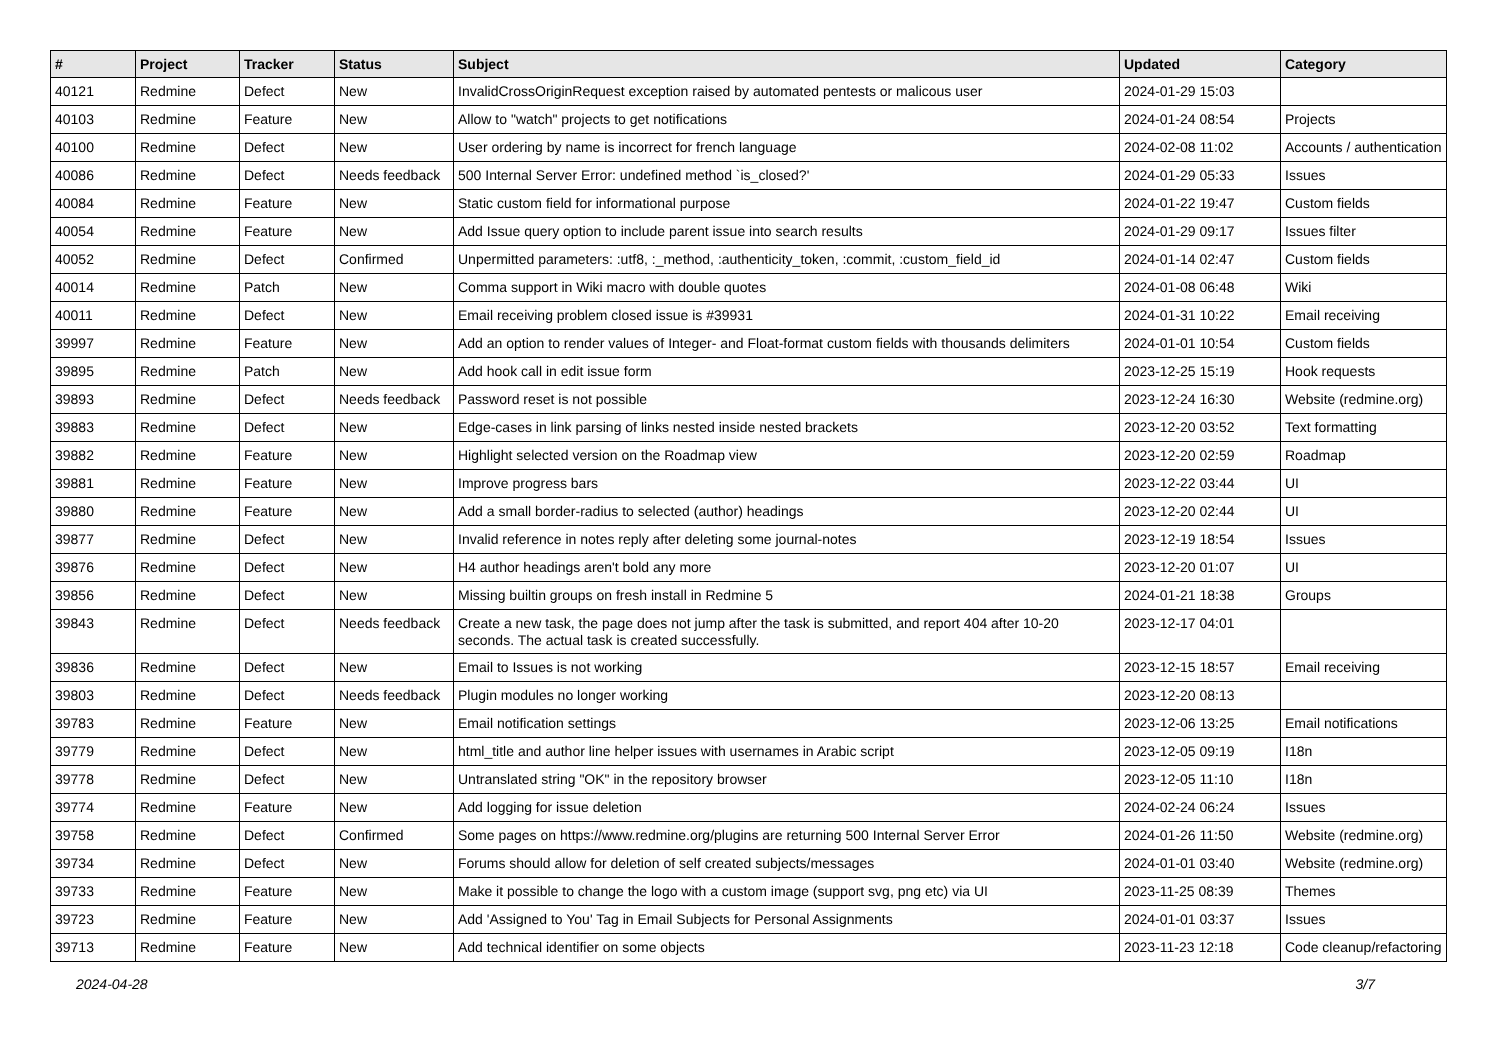| # | Project | Tracker | Status | Subject | Updated | Category |
| --- | --- | --- | --- | --- | --- | --- |
| 40121 | Redmine | Defect | New | InvalidCrossOriginRequest exception raised by automated pentests or malicous user | 2024-01-29 15:03 | |
| 40103 | Redmine | Feature | New | Allow to "watch" projects to get notifications | 2024-01-24 08:54 | Projects |
| 40100 | Redmine | Defect | New | User ordering by name is incorrect for french language | 2024-02-08 11:02 | Accounts / authentication |
| 40086 | Redmine | Defect | Needs feedback | 500 Internal Server Error: undefined method `is_closed?' | 2024-01-29 05:33 | Issues |
| 40084 | Redmine | Feature | New | Static custom field for informational purpose | 2024-01-22 19:47 | Custom fields |
| 40054 | Redmine | Feature | New | Add Issue query option to include parent issue into search results | 2024-01-29 09:17 | Issues filter |
| 40052 | Redmine | Defect | Confirmed | Unpermitted parameters: :utf8, :_method, :authenticity_token, :commit, :custom_field_id | 2024-01-14 02:47 | Custom fields |
| 40014 | Redmine | Patch | New | Comma support in Wiki macro with double quotes | 2024-01-08 06:48 | Wiki |
| 40011 | Redmine | Defect | New | Email receiving problem closed issue is #39931 | 2024-01-31 10:22 | Email receiving |
| 39997 | Redmine | Feature | New | Add an option to render values of Integer- and Float-format custom fields with thousands delimiters | 2024-01-01 10:54 | Custom fields |
| 39895 | Redmine | Patch | New | Add hook call in edit issue form | 2023-12-25 15:19 | Hook requests |
| 39893 | Redmine | Defect | Needs feedback | Password reset is not possible | 2023-12-24 16:30 | Website (redmine.org) |
| 39883 | Redmine | Defect | New | Edge-cases in link parsing of links nested inside nested brackets | 2023-12-20 03:52 | Text formatting |
| 39882 | Redmine | Feature | New | Highlight selected version on the Roadmap view | 2023-12-20 02:59 | Roadmap |
| 39881 | Redmine | Feature | New | Improve progress bars | 2023-12-22 03:44 | UI |
| 39880 | Redmine | Feature | New | Add a small border-radius to selected (author) headings | 2023-12-20 02:44 | UI |
| 39877 | Redmine | Defect | New | Invalid reference in notes reply after deleting some journal-notes | 2023-12-19 18:54 | Issues |
| 39876 | Redmine | Defect | New | H4 author headings aren't bold any more | 2023-12-20 01:07 | UI |
| 39856 | Redmine | Defect | New | Missing builtin groups on fresh install in Redmine 5 | 2024-01-21 18:38 | Groups |
| 39843 | Redmine | Defect | Needs feedback | Create a new task, the page does not jump after the task is submitted, and report 404 after 10-20 seconds. The actual task is created successfully. | 2023-12-17 04:01 | |
| 39836 | Redmine | Defect | New | Email to Issues is not working | 2023-12-15 18:57 | Email receiving |
| 39803 | Redmine | Defect | Needs feedback | Plugin modules no longer working | 2023-12-20 08:13 | |
| 39783 | Redmine | Feature | New | Email notification settings | 2023-12-06 13:25 | Email notifications |
| 39779 | Redmine | Defect | New | html_title and author line helper issues with usernames in Arabic script | 2023-12-05 09:19 | I18n |
| 39778 | Redmine | Defect | New | Untranslated string "OK" in the repository browser | 2023-12-05 11:10 | I18n |
| 39774 | Redmine | Feature | New | Add logging for issue deletion | 2024-02-24 06:24 | Issues |
| 39758 | Redmine | Defect | Confirmed | Some pages on https://www.redmine.org/plugins are returning 500 Internal Server Error | 2024-01-26 11:50 | Website (redmine.org) |
| 39734 | Redmine | Defect | New | Forums should allow for deletion of self created subjects/messages | 2024-01-01 03:40 | Website (redmine.org) |
| 39733 | Redmine | Feature | New | Make it possible to change the logo with a custom image (support svg, png etc) via UI | 2023-11-25 08:39 | Themes |
| 39723 | Redmine | Feature | New | Add 'Assigned to You' Tag in Email Subjects for Personal Assignments | 2024-01-01 03:37 | Issues |
| 39713 | Redmine | Feature | New | Add technical identifier on some objects | 2023-11-23 12:18 | Code cleanup/refactoring |
2024-04-28 3/7